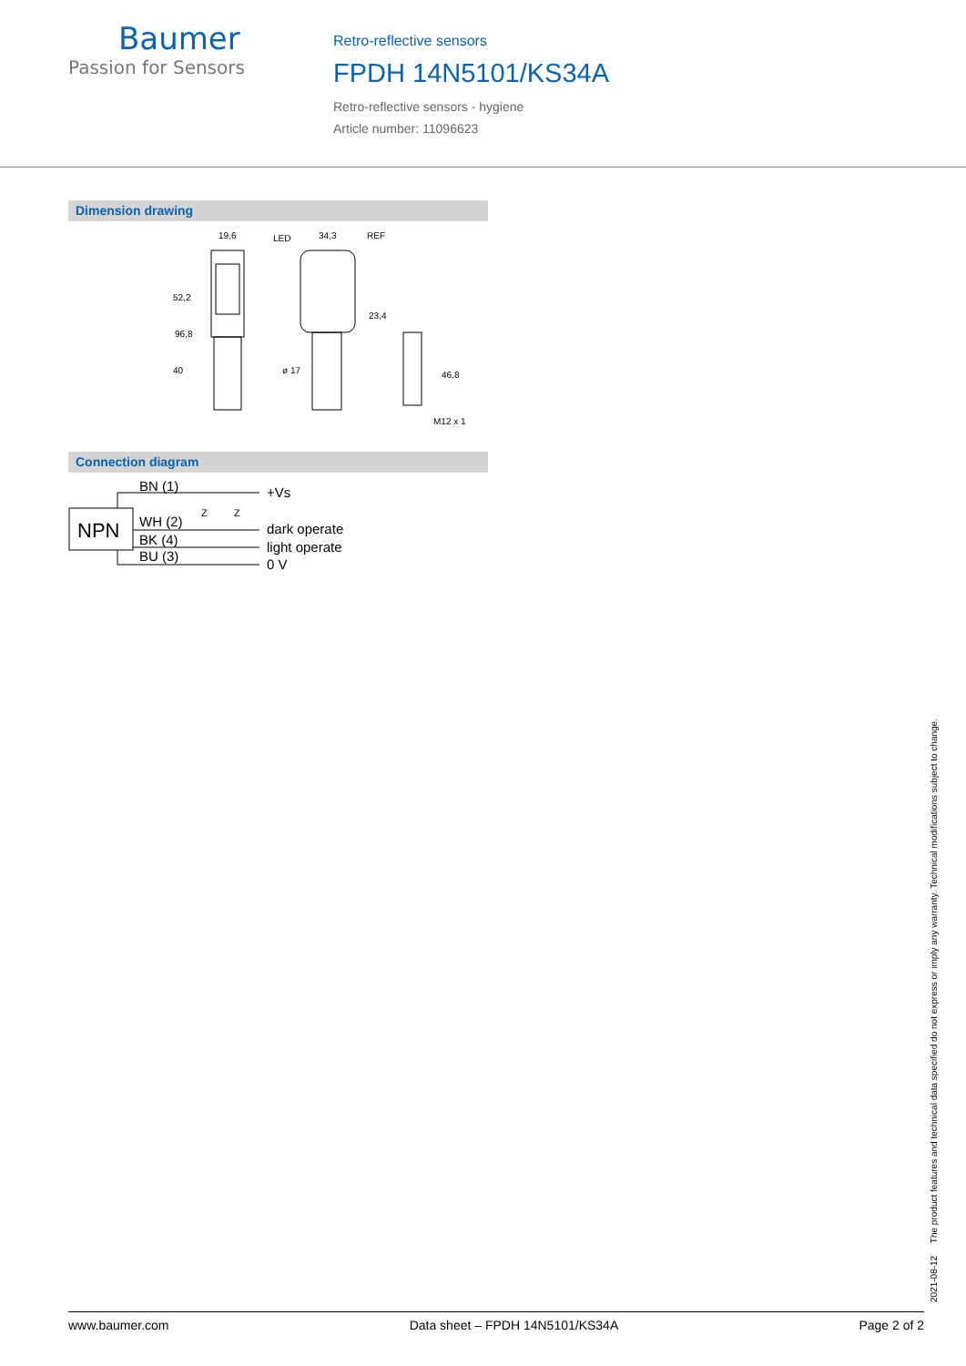Baumer
Passion for Sensors
Retro-reflective sensors
FPDH 14N5101/KS34A
Retro-reflective sensors - hygiene
Article number: 11096623
Dimension drawing
19,6
LED
34,3
REF
ø 17
M12 x 1
96,8
52,2
40
23,4
46,8
Connection diagram
NPN
BN (1)
WH (2)
BK (4)
BU (3)
+Vs
dark operate
light operate
0 V
Z
Z
2021-08-12 The product features and technical data specified do not express or imply any warranty. Technical modifications subject to change.
www.baumer.com Data sheet – FPDH 14N5101/KS34A Page 2 of 2